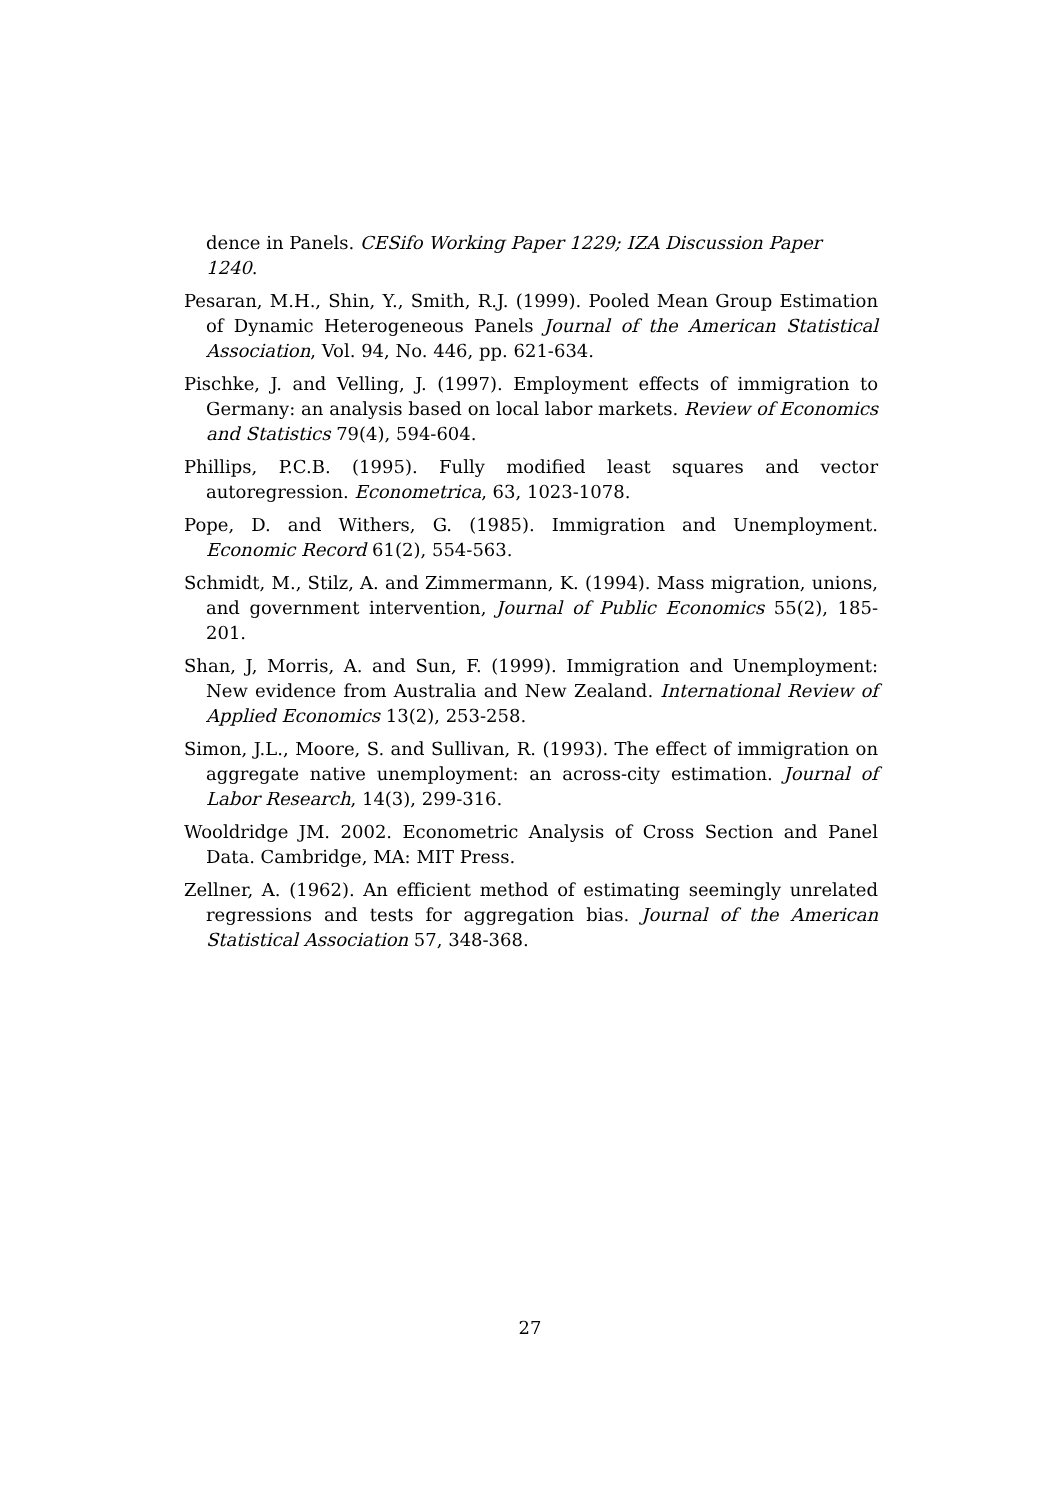dence in Panels. CESifo Working Paper 1229; IZA Discussion Paper 1240.
Pesaran, M.H., Shin, Y., Smith, R.J. (1999). Pooled Mean Group Estimation of Dynamic Heterogeneous Panels Journal of the American Statistical Association, Vol. 94, No. 446, pp. 621-634.
Pischke, J. and Velling, J. (1997). Employment effects of immigration to Germany: an analysis based on local labor markets. Review of Economics and Statistics 79(4), 594-604.
Phillips, P.C.B. (1995). Fully modified least squares and vector autoregression. Econometrica, 63, 1023-1078.
Pope, D. and Withers, G. (1985). Immigration and Unemployment. Economic Record 61(2), 554-563.
Schmidt, M., Stilz, A. and Zimmermann, K. (1994). Mass migration, unions, and government intervention, Journal of Public Economics 55(2), 185-201.
Shan, J, Morris, A. and Sun, F. (1999). Immigration and Unemployment: New evidence from Australia and New Zealand. International Review of Applied Economics 13(2), 253-258.
Simon, J.L., Moore, S. and Sullivan, R. (1993). The effect of immigration on aggregate native unemployment: an across-city estimation. Journal of Labor Research, 14(3), 299-316.
Wooldridge JM. 2002. Econometric Analysis of Cross Section and Panel Data. Cambridge, MA: MIT Press.
Zellner, A. (1962). An efficient method of estimating seemingly unrelated regressions and tests for aggregation bias. Journal of the American Statistical Association 57, 348-368.
27